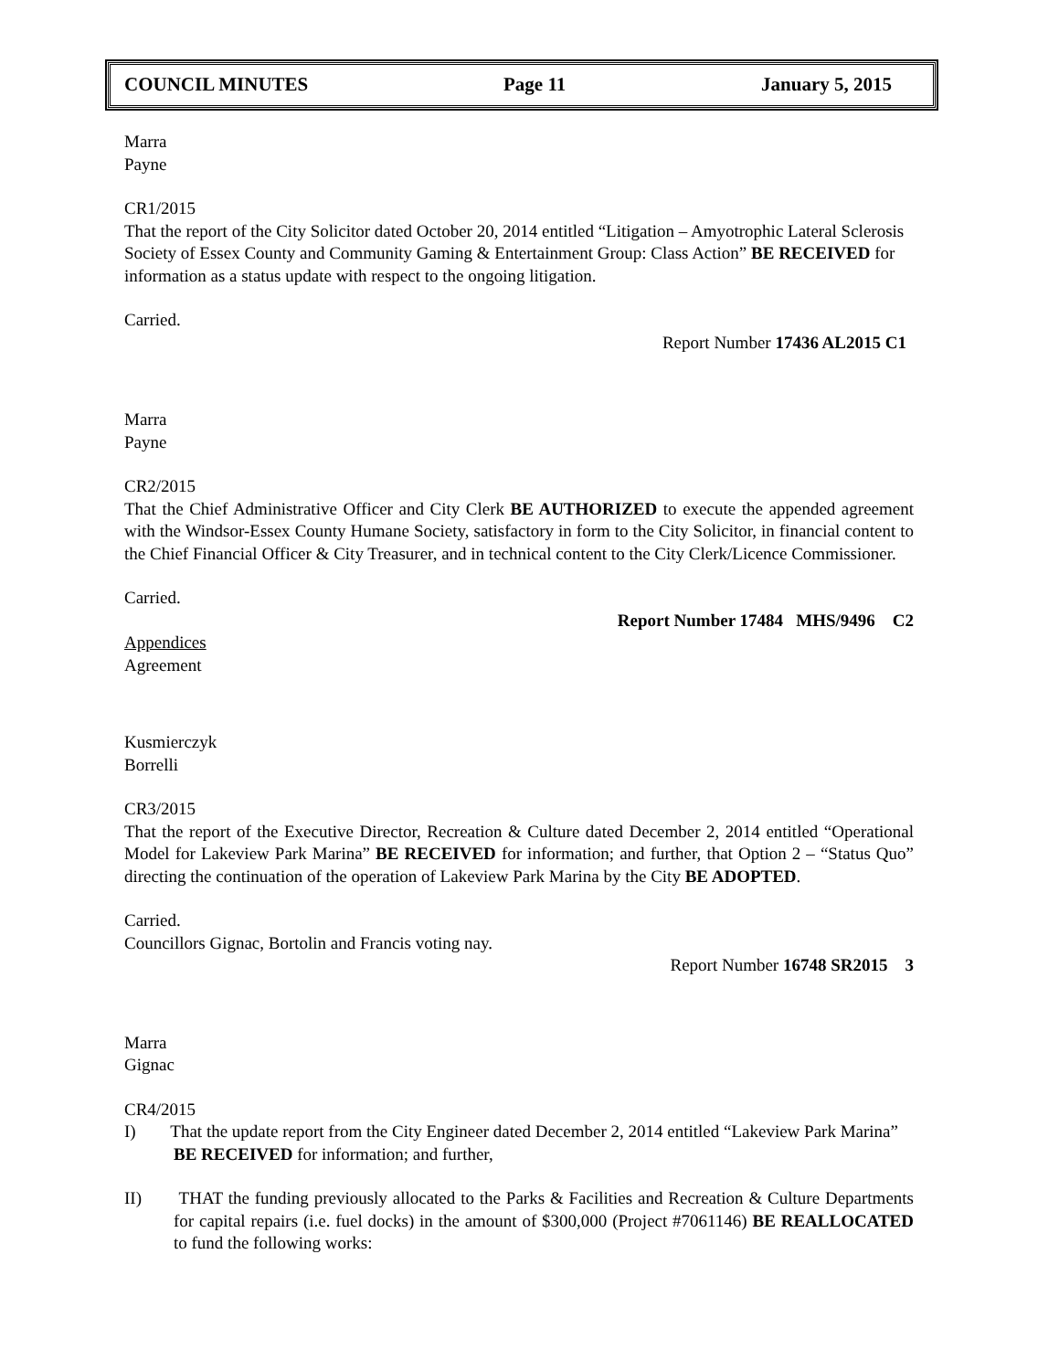COUNCIL MINUTES Page 11 January 5, 2015
Marra
Payne
CR1/2015
That the report of the City Solicitor dated October 20, 2014 entitled “Litigation – Amyotrophic Lateral Sclerosis Society of Essex County and Community Gaming & Entertainment Group: Class Action” BE RECEIVED for information as a status update with respect to the ongoing litigation.
Carried.
Report Number 17436 AL2015 C1
Marra
Payne
CR2/2015
That the Chief Administrative Officer and City Clerk BE AUTHORIZED to execute the appended agreement with the Windsor-Essex County Humane Society, satisfactory in form to the City Solicitor, in financial content to the Chief Financial Officer & City Treasurer, and in technical content to the City Clerk/Licence Commissioner.
Carried.
Report Number 17484 MHS/9496 C2
Appendices
Agreement
Kusmierczyk
Borrelli
CR3/2015
That the report of the Executive Director, Recreation & Culture dated December 2, 2014 entitled “Operational Model for Lakeview Park Marina” BE RECEIVED for information; and further, that Option 2 – “Status Quo” directing the continuation of the operation of Lakeview Park Marina by the City BE ADOPTED.
Carried.
Councillors Gignac, Bortolin and Francis voting nay.
Report Number 16748 SR2015 3
Marra
Gignac
CR4/2015
I) That the update report from the City Engineer dated December 2, 2014 entitled “Lakeview Park Marina” BE RECEIVED for information; and further,
II) THAT the funding previously allocated to the Parks & Facilities and Recreation & Culture Departments for capital repairs (i.e. fuel docks) in the amount of $300,000 (Project #7061146) BE REALLOCATED to fund the following works: